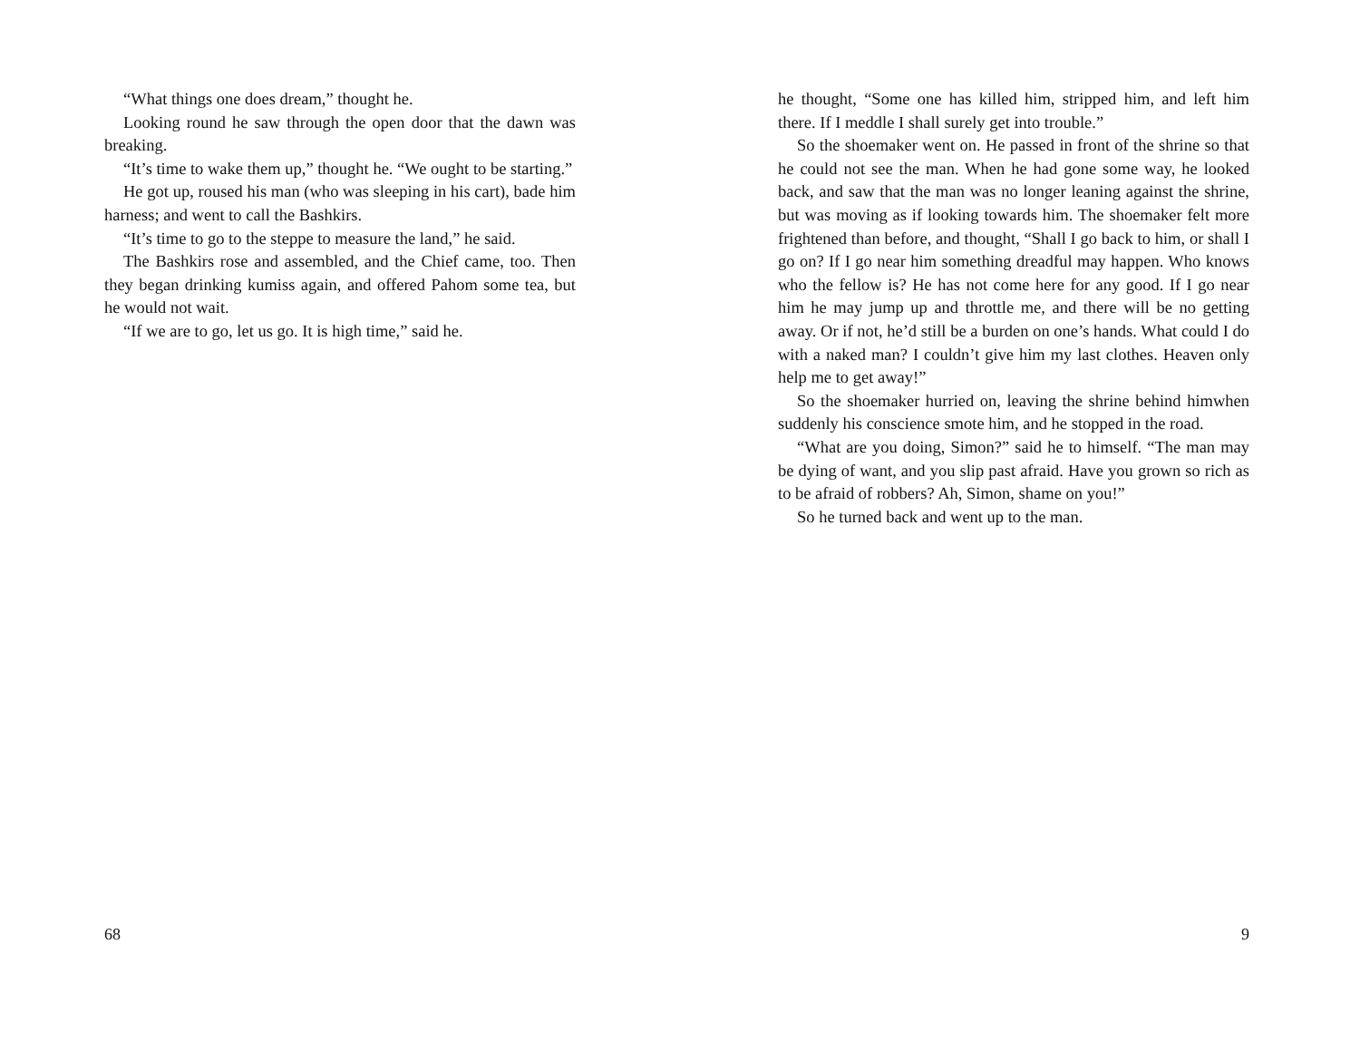“What things one does dream,” thought he.
Looking round he saw through the open door that the dawn was breaking.
“It’s time to wake them up,” thought he. “We ought to be starting.”
He got up, roused his man (who was sleeping in his cart), bade him harness; and went to call the Bashkirs.
“It’s time to go to the steppe to measure the land,” he said.
The Bashkirs rose and assembled, and the Chief came, too. Then they began drinking kumiss again, and offered Pahom some tea, but he would not wait.
“If we are to go, let us go. It is high time,” said he.
68
he thought, “Some one has killed him, stripped him, and left him there. If I meddle I shall surely get into trouble.”
So the shoemaker went on. He passed in front of the shrine so that he could not see the man. When he had gone some way, he looked back, and saw that the man was no longer leaning against the shrine, but was moving as if looking towards him. The shoemaker felt more frightened than before, and thought, “Shall I go back to him, or shall I go on? If I go near him something dreadful may happen. Who knows who the fellow is? He has not come here for any good. If I go near him he may jump up and throttle me, and there will be no getting away. Or if not, he’d still be a burden on one’s hands. What could I do with a naked man? I couldn’t give him my last clothes. Heaven only help me to get away!”
So the shoemaker hurried on, leaving the shrine behind himwhen suddenly his conscience smote him, and he stopped in the road.
“What are you doing, Simon?” said he to himself. “The man may be dying of want, and you slip past afraid. Have you grown so rich as to be afraid of robbers? Ah, Simon, shame on you!”
So he turned back and went up to the man.
9